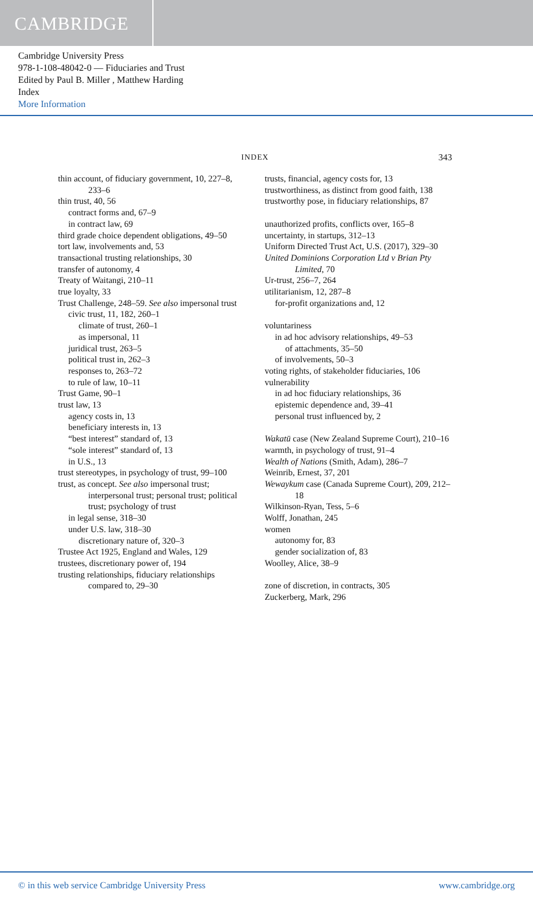CAMBRIDGE
Cambridge University Press
978-1-108-48042-0 — Fiduciaries and Trust
Edited by Paul B. Miller , Matthew Harding
Index
More Information
INDEX
343
thin account, of fiduciary government, 10, 227–8, 233–6
thin trust, 40, 56
contract forms and, 67–9
in contract law, 69
third grade choice dependent obligations, 49–50
tort law, involvements and, 53
transactional trusting relationships, 30
transfer of autonomy, 4
Treaty of Waitangi, 210–11
true loyalty, 33
Trust Challenge, 248–59. See also impersonal trust
civic trust, 11, 182, 260–1
climate of trust, 260–1
as impersonal, 11
juridical trust, 263–5
political trust in, 262–3
responses to, 263–72
to rule of law, 10–11
Trust Game, 90–1
trust law, 13
agency costs in, 13
beneficiary interests in, 13
“best interest” standard of, 13
“sole interest” standard of, 13
in U.S., 13
trust stereotypes, in psychology of trust, 99–100
trust, as concept. See also impersonal trust; interpersonal trust; personal trust; political trust; psychology of trust
in legal sense, 318–30
under U.S. law, 318–30
discretionary nature of, 320–3
Trustee Act 1925, England and Wales, 129
trustees, discretionary power of, 194
trusting relationships, fiduciary relationships compared to, 29–30
trusts, financial, agency costs for, 13
trustworthiness, as distinct from good faith, 138
trustworthy pose, in fiduciary relationships, 87
unauthorized profits, conflicts over, 165–8
uncertainty, in startups, 312–13
Uniform Directed Trust Act, U.S. (2017), 329–30
United Dominions Corporation Ltd v Brian Pty Limited, 70
Ur-trust, 256–7, 264
utilitarianism, 12, 287–8
for-profit organizations and, 12
voluntariness
in ad hoc advisory relationships, 49–53
of attachments, 35–50
of involvements, 50–3
voting rights, of stakeholder fiduciaries, 106
vulnerability
in ad hoc fiduciary relationships, 36
epistemic dependence and, 39–41
personal trust influenced by, 2
Wakatū case (New Zealand Supreme Court), 210–16
warmth, in psychology of trust, 91–4
Wealth of Nations (Smith, Adam), 286–7
Weinrib, Ernest, 37, 201
Wewaykum case (Canada Supreme Court), 209, 212–18
Wilkinson-Ryan, Tess, 5–6
Wolff, Jonathan, 245
women
autonomy for, 83
gender socialization of, 83
Woolley, Alice, 38–9
zone of discretion, in contracts, 305
Zuckerberg, Mark, 296
© in this web service Cambridge University Press www.cambridge.org